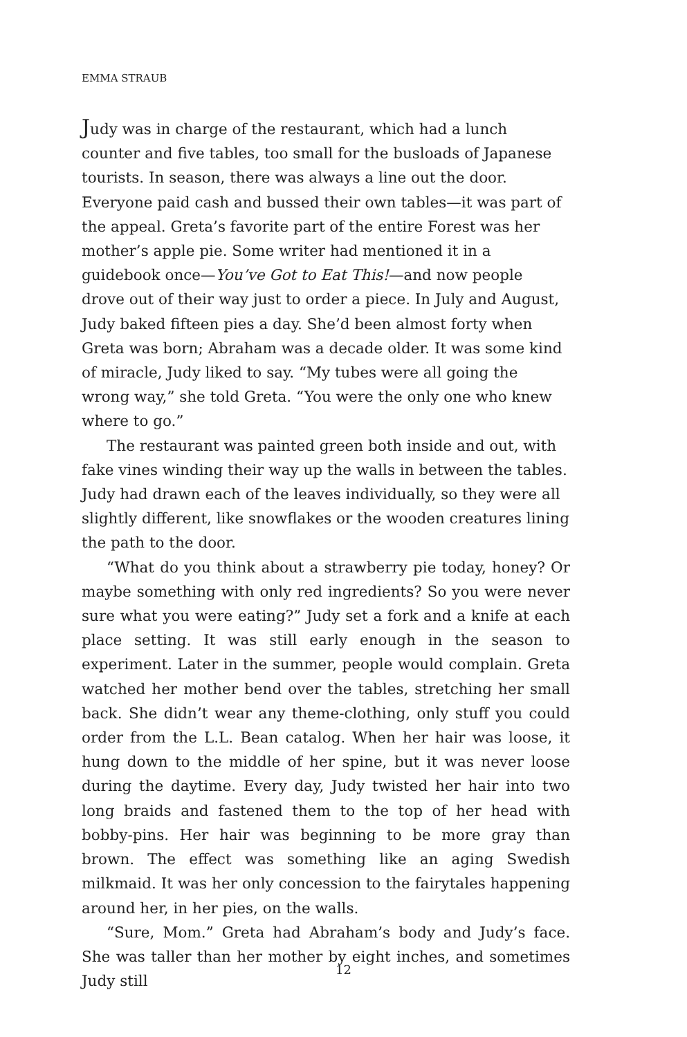EMMA STRAUB
Judy was in charge of the restaurant, which had a lunch counter and five tables, too small for the busloads of Japanese tourists. In season, there was always a line out the door. Everyone paid cash and bussed their own tables—it was part of the appeal. Greta’s favorite part of the entire Forest was her mother’s apple pie. Some writer had mentioned it in a guidebook once—You’ve Got to Eat This!—and now people drove out of their way just to order a piece. In July and August, Judy baked fifteen pies a day. She’d been almost forty when Greta was born; Abraham was a decade older. It was some kind of miracle, Judy liked to say. “My tubes were all going the wrong way,” she told Greta. “You were the only one who knew where to go.”
The restaurant was painted green both inside and out, with fake vines winding their way up the walls in between the tables. Judy had drawn each of the leaves individually, so they were all slightly different, like snowflakes or the wooden creatures lining the path to the door.
“What do you think about a strawberry pie today, honey? Or maybe something with only red ingredients? So you were never sure what you were eating?” Judy set a fork and a knife at each place setting. It was still early enough in the season to experiment. Later in the summer, people would complain. Greta watched her mother bend over the tables, stretching her small back. She didn’t wear any theme-clothing, only stuff you could order from the L.L. Bean catalog. When her hair was loose, it hung down to the middle of her spine, but it was never loose during the daytime. Every day, Judy twisted her hair into two long braids and fastened them to the top of her head with bobby-pins. Her hair was beginning to be more gray than brown. The effect was something like an aging Swedish milkmaid. It was her only concession to the fairytales happening around her, in her pies, on the walls.
“Sure, Mom.” Greta had Abraham’s body and Judy’s face. She was taller than her mother by eight inches, and sometimes Judy still
12